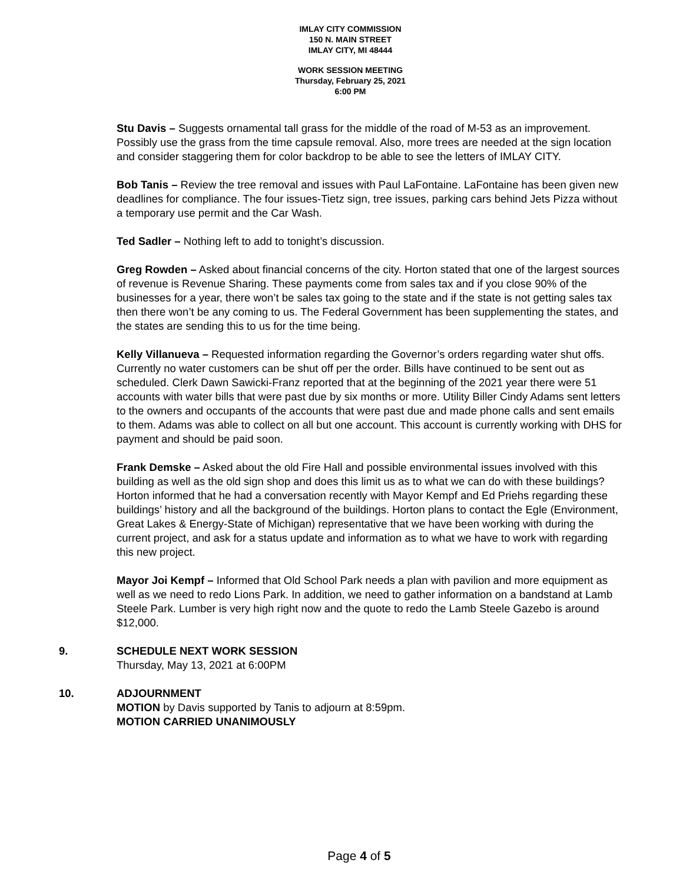IMLAY CITY COMMISSION
150 N. MAIN STREET
IMLAY CITY, MI 48444
WORK SESSION MEETING
Thursday, February 25, 2021
6:00 PM
Stu Davis – Suggests ornamental tall grass for the middle of the road of M-53 as an improvement. Possibly use the grass from the time capsule removal. Also, more trees are needed at the sign location and consider staggering them for color backdrop to be able to see the letters of IMLAY CITY.
Bob Tanis – Review the tree removal and issues with Paul LaFontaine. LaFontaine has been given new deadlines for compliance. The four issues-Tietz sign, tree issues, parking cars behind Jets Pizza without a temporary use permit and the Car Wash.
Ted Sadler – Nothing left to add to tonight’s discussion.
Greg Rowden – Asked about financial concerns of the city. Horton stated that one of the largest sources of revenue is Revenue Sharing. These payments come from sales tax and if you close 90% of the businesses for a year, there won’t be sales tax going to the state and if the state is not getting sales tax then there won’t be any coming to us. The Federal Government has been supplementing the states, and the states are sending this to us for the time being.
Kelly Villanueva – Requested information regarding the Governor’s orders regarding water shut offs. Currently no water customers can be shut off per the order. Bills have continued to be sent out as scheduled. Clerk Dawn Sawicki-Franz reported that at the beginning of the 2021 year there were 51 accounts with water bills that were past due by six months or more. Utility Biller Cindy Adams sent letters to the owners and occupants of the accounts that were past due and made phone calls and sent emails to them. Adams was able to collect on all but one account. This account is currently working with DHS for payment and should be paid soon.
Frank Demske – Asked about the old Fire Hall and possible environmental issues involved with this building as well as the old sign shop and does this limit us as to what we can do with these buildings? Horton informed that he had a conversation recently with Mayor Kempf and Ed Priehs regarding these buildings’ history and all the background of the buildings. Horton plans to contact the Egle (Environment, Great Lakes & Energy-State of Michigan) representative that we have been working with during the current project, and ask for a status update and information as to what we have to work with regarding this new project.
Mayor Joi Kempf – Informed that Old School Park needs a plan with pavilion and more equipment as well as we need to redo Lions Park. In addition, we need to gather information on a bandstand at Lamb Steele Park. Lumber is very high right now and the quote to redo the Lamb Steele Gazebo is around $12,000.
9. SCHEDULE NEXT WORK SESSION
Thursday, May 13, 2021 at 6:00PM
10. ADJOURNMENT
MOTION by Davis supported by Tanis to adjourn at 8:59pm.
MOTION CARRIED UNANIMOUSLY
Page 4 of 5